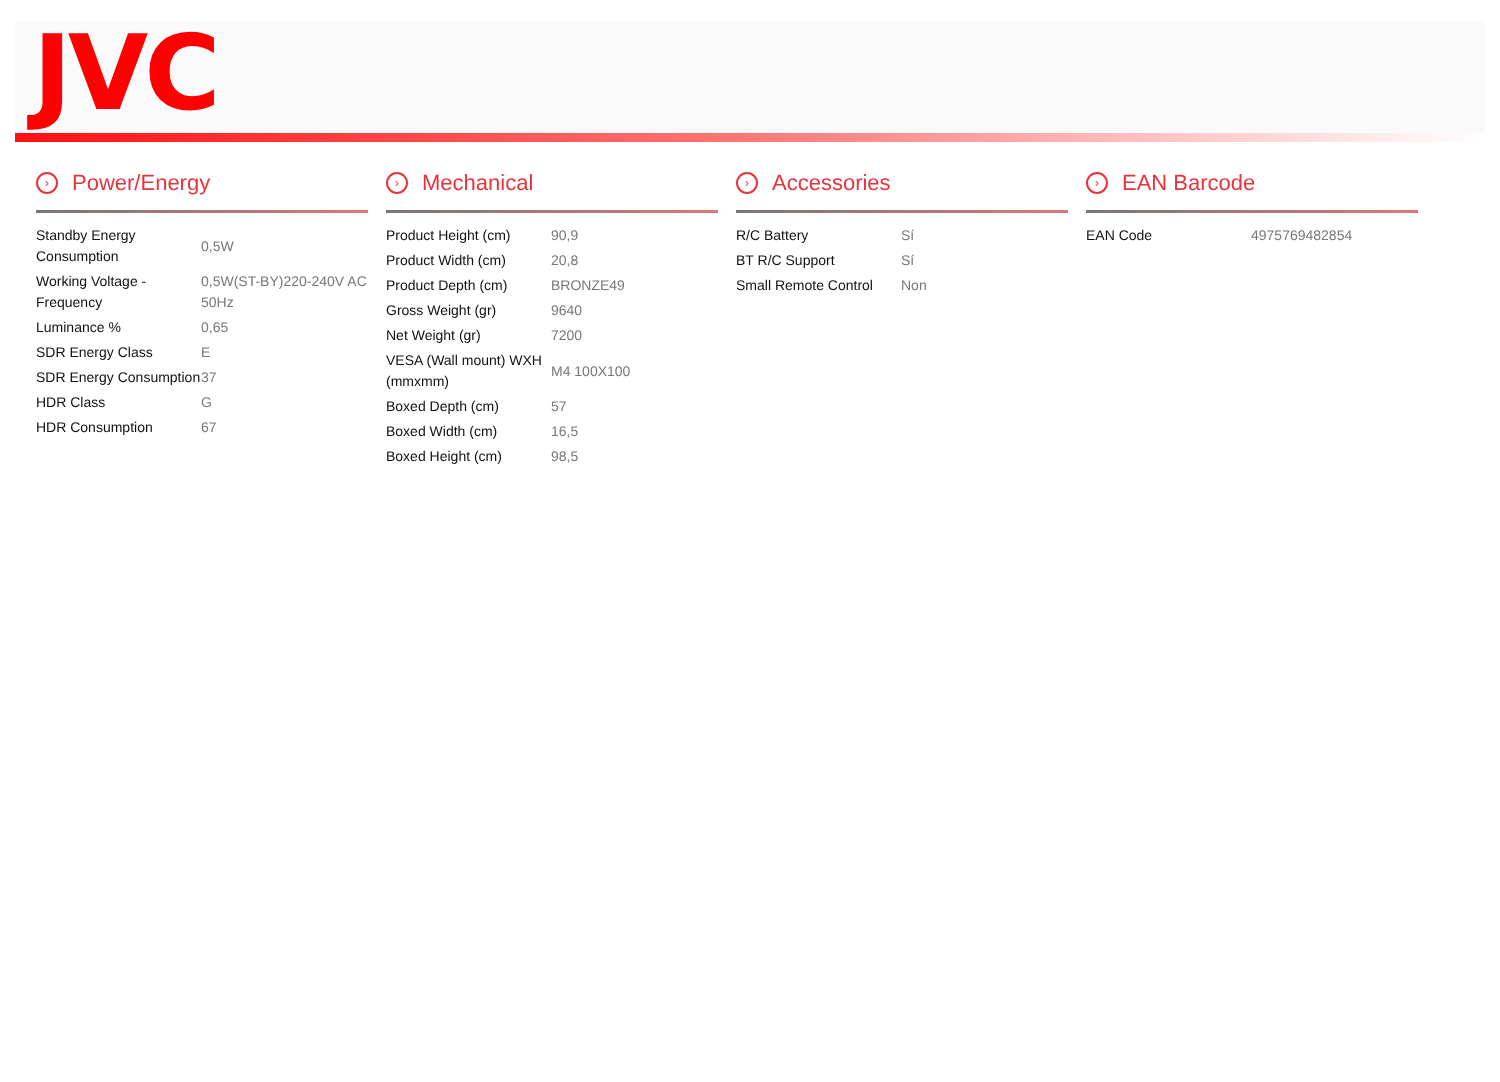JVC
› Power/Energy
| Standby Energy Consumption | 0,5W |
| Working Voltage - Frequency | 0,5W(ST-BY)220-240V AC 50Hz |
| Luminance % | 0,65 |
| SDR Energy Class | E |
| SDR Energy Consumption | 37 |
| HDR Class | G |
| HDR Consumption | 67 |
› Mechanical
| Product Height (cm) | 90,9 |
| Product Width (cm) | 20,8 |
| Product Depth (cm) | BRONZE49 |
| Gross Weight (gr) | 9640 |
| Net Weight (gr) | 7200 |
| VESA (Wall mount) WXH (mmxmm) | M4 100X100 |
| Boxed Depth (cm) | 57 |
| Boxed Width (cm) | 16,5 |
| Boxed Height (cm) | 98,5 |
› Accessories
| R/C Battery | Sí |
| BT R/C Support | Sí |
| Small Remote Control | Non |
› EAN Barcode
| EAN Code | 4975769482854 |